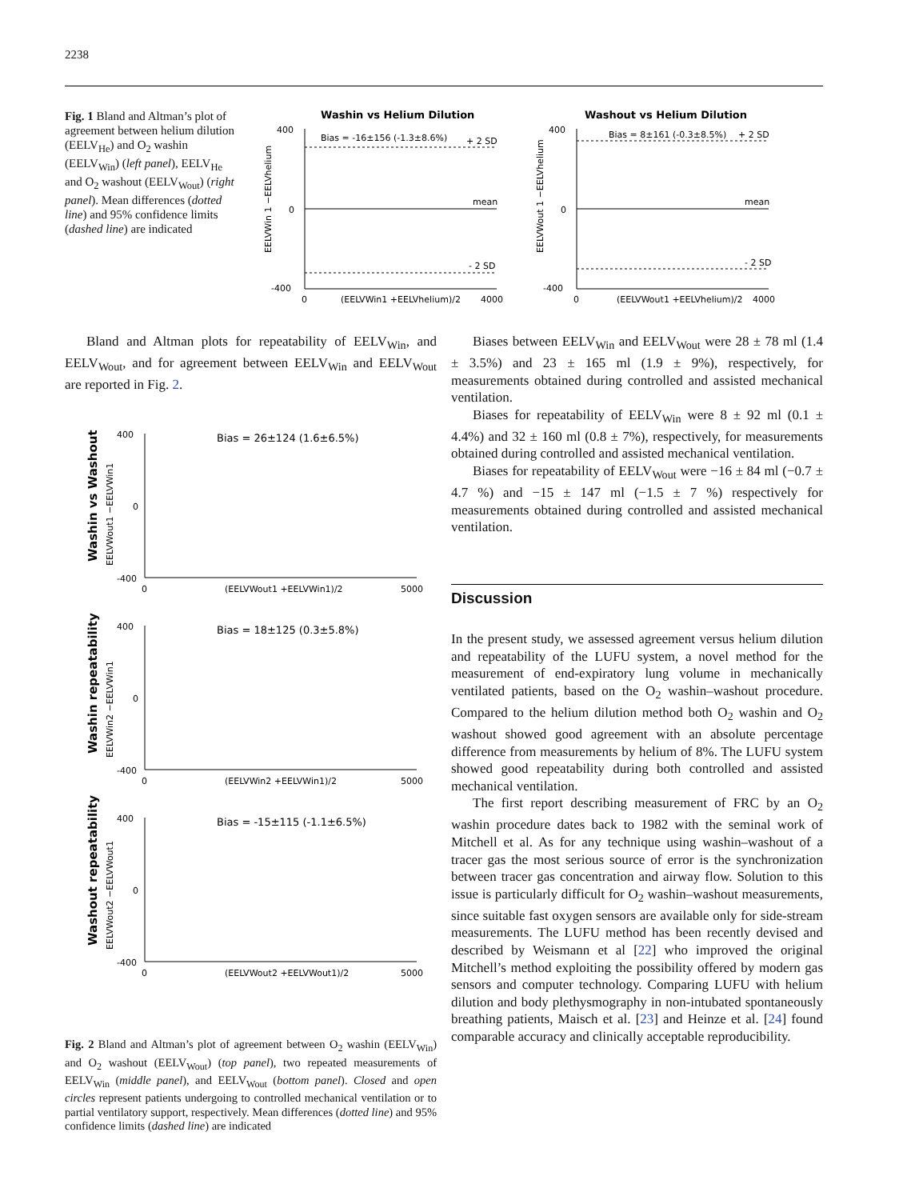2238
Fig. 1 Bland and Altman’s plot of agreement between helium dilution (EELV<sub>He</sub>) and O<sub>2</sub> washin (EELV<sub>Win</sub>) (left panel), EELV<sub>He</sub> and O<sub>2</sub> washout (EELV<sub>Wout</sub>) (right panel). Mean differences (dotted line) and 95% confidence limits (dashed line) are indicated
Washin vs Helium Dilution
EELVWin 1 −EELVhelium
400
0
-400
Bias = -16±156 (-1.3±8.6%)
+ 2 SD
mean
- 2 SD
0
(EELVWin1 +EELVhelium)/2
4000
Washout vs Helium Dilution
EELVWout 1 −EELVhelium
400
0
-400
Bias = 8±161 (-0.3±8.5%)
+ 2 SD
mean
- 2 SD
0
(EELVWout1 +EELVhelium)/2
4000
Bland and Altman plots for repeatability of EELV<sub>Win</sub>, and EELV<sub>Wout</sub>, and for agreement between EELV<sub>Win</sub> and EELV<sub>Wout</sub> are reported in Fig. 2.
Washin vs Washout
EELVWout1 −EELVWin1
400
0
-400
Bias = 26±124 (1.6±6.5%)
0
(EELVWout1 +EELVWin1)/2
5000
Washin repeatability
EELVWin2 −EELVWin1
400
0
-400
Bias = 18±125 (0.3±5.8%)
0
(EELVWin2 +EELVWin1)/2
5000
Washout repeatability
EELVWout2 −EELVWout1
400
0
-400
Bias = -15±115 (-1.1±6.5%)
0
(EELVWout2 +EELVWout1)/2
5000
Fig. 2 Bland and Altman’s plot of agreement between O<sub>2</sub> washin (EELV<sub>Win</sub>) and O<sub>2</sub> washout (EELV<sub>Wout</sub>) (top panel), two repeated measurements of EELV<sub>Win</sub> (middle panel), and EELV<sub>Wout</sub> (bottom panel). Closed and open circles represent patients undergoing to controlled mechanical ventilation or to partial ventilatory support, respectively. Mean differences (dotted line) and 95% confidence limits (dashed line) are indicated
Biases between EELV<sub>Win</sub> and EELV<sub>Wout</sub> were 28 ± 78 ml (1.4 ± 3.5%) and 23 ± 165 ml (1.9 ± 9%), respectively, for measurements obtained during controlled and assisted mechanical ventilation.
Biases for repeatability of EELV<sub>Win</sub> were 8 ± 92 ml (0.1 ± 4.4%) and 32 ± 160 ml (0.8 ± 7%), respectively, for measurements obtained during controlled and assisted mechanical ventilation.
Biases for repeatability of EELV<sub>Wout</sub> were −16 ± 84 ml (−0.7 ± 4.7 %) and −15 ± 147 ml (−1.5 ± 7 %) respectively for measurements obtained during controlled and assisted mechanical ventilation.
Discussion
In the present study, we assessed agreement versus helium dilution and repeatability of the LUFU system, a novel method for the measurement of end-expiratory lung volume in mechanically ventilated patients, based on the O<sub>2</sub> washin–washout procedure. Compared to the helium dilution method both O<sub>2</sub> washin and O<sub>2</sub> washout showed good agreement with an absolute percentage difference from measurements by helium of 8%. The LUFU system showed good repeatability during both controlled and assisted mechanical ventilation.
The first report describing measurement of FRC by an O<sub>2</sub> washin procedure dates back to 1982 with the seminal work of Mitchell et al. As for any technique using washin–washout of a tracer gas the most serious source of error is the synchronization between tracer gas concentration and airway flow. Solution to this issue is particularly difficult for O<sub>2</sub> washin–washout measurements, since suitable fast oxygen sensors are available only for side-stream measurements. The LUFU method has been recently devised and described by Weismann et al [22] who improved the original Mitchell’s method exploiting the possibility offered by modern gas sensors and computer technology. Comparing LUFU with helium dilution and body plethysmography in non-intubated spontaneously breathing patients, Maisch et al. [23] and Heinze et al. [24] found comparable accuracy and clinically acceptable reproducibility.